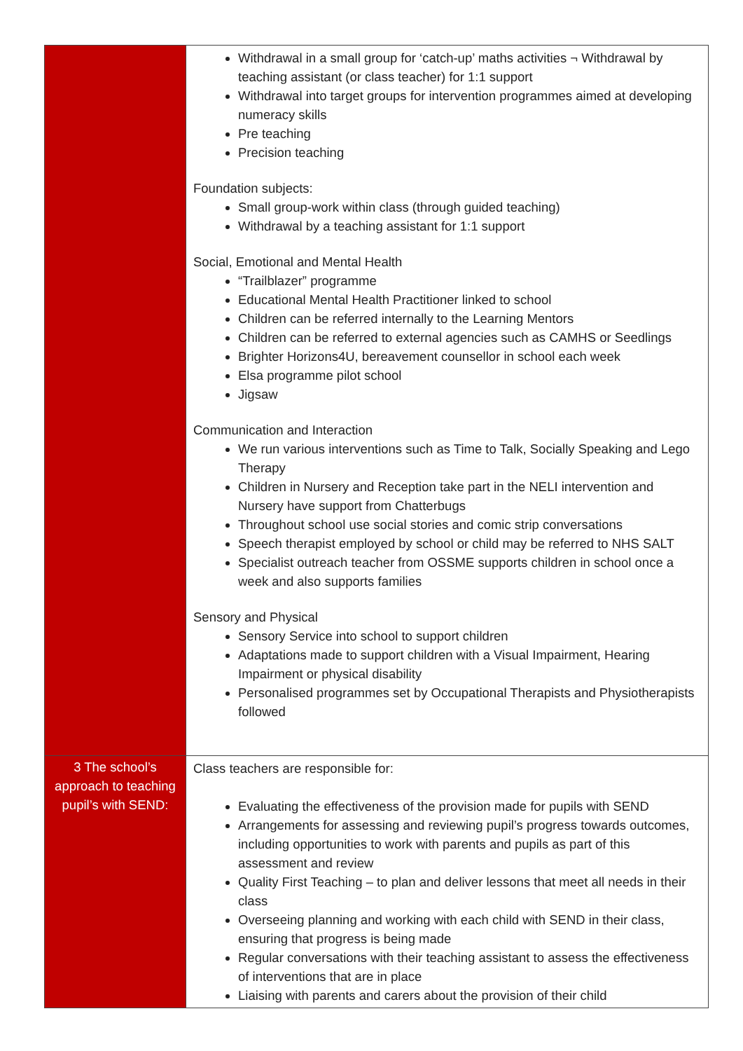| | Withdrawal in a small group for ‘catch-up’ maths activities ¬ Withdrawal by teaching assistant (or class teacher) for 1:1 support Withdrawal into target groups for intervention programmes aimed at developing numeracy skills Pre teaching Precision teaching Foundation subjects: Small group-work within class (through guided teaching) Withdrawal by a teaching assistant for 1:1 support Social, Emotional and Mental Health “Trailblazer” programme Educational Mental Health Practitioner linked to school Children can be referred internally to the Learning Mentors Children can be referred to external agencies such as CAMHS or Seedlings Brighter Horizons4U, bereavement counsellor in school each week Elsa programme pilot school Jigsaw Communication and Interaction We run various interventions such as Time to Talk, Socially Speaking and Lego Therapy Children in Nursery and Reception take part in the NELI intervention and Nursery have support from Chatterbugs Throughout school use social stories and comic strip conversations Speech therapist employed by school or child may be referred to NHS SALT Specialist outreach teacher from OSSME supports children in school once a week and also supports families Sensory and Physical Sensory Service into school to support children Adaptations made to support children with a Visual Impairment, Hearing Impairment or physical disability Personalised programmes set by Occupational Therapists and Physiotherapists followed |
| 3 The school’s approach to teaching pupil’s with SEND: | Class teachers are responsible for: Evaluating the effectiveness of the provision made for pupils with SEND Arrangements for assessing and reviewing pupil’s progress towards outcomes, including opportunities to work with parents and pupils as part of this assessment and review Quality First Teaching – to plan and deliver lessons that meet all needs in their class Overseeing planning and working with each child with SEND in their class, ensuring that progress is being made Regular conversations with their teaching assistant to assess the effectiveness of interventions that are in place Liaising with parents and carers about the provision of their child |